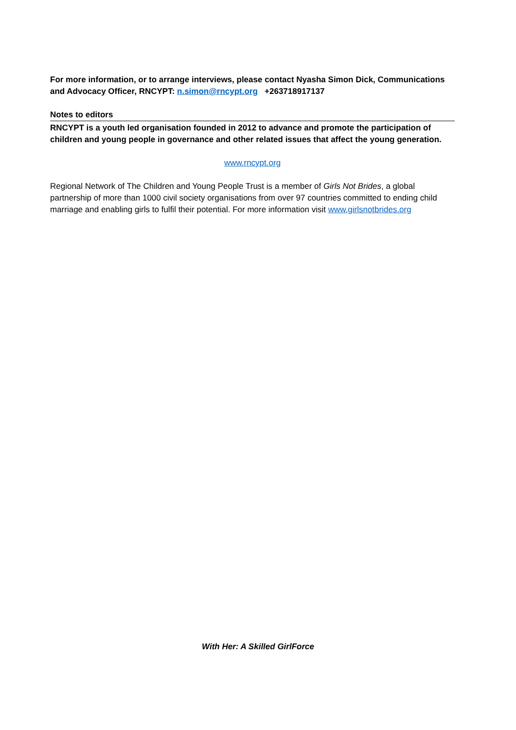For more information, or to arrange interviews, please contact Nyasha Simon Dick, Communications and Advocacy Officer, RNCYPT: n.simon@rncypt.org +263718917137
Notes to editors
RNCYPT is a youth led organisation founded in 2012 to advance and promote the participation of children and young people in governance and other related issues that affect the young generation.
www.rncypt.org
Regional Network of The Children and Young People Trust is a member of Girls Not Brides, a global partnership of more than 1000 civil society organisations from over 97 countries committed to ending child marriage and enabling girls to fulfil their potential. For more information visit www.girlsnotbrides.org
With Her: A Skilled GirlForce